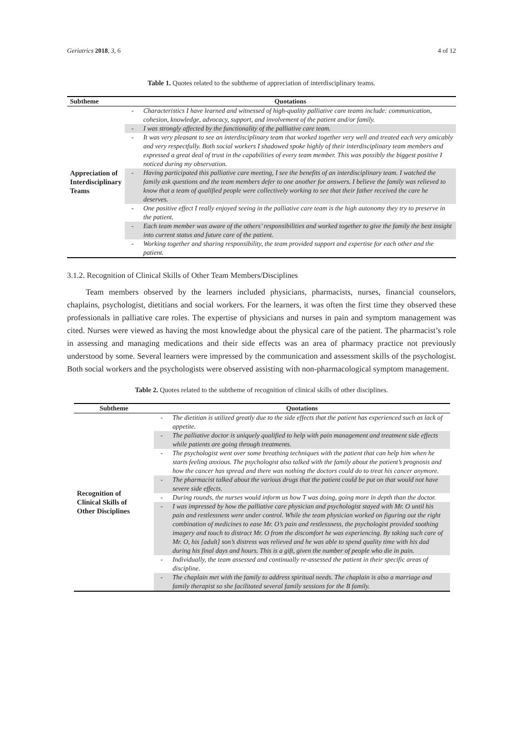Geriatrics 2018, 3, 6 4 of 12
Table 1. Quotes related to the subtheme of appreciation of interdisciplinary teams.
| Subtheme | Quotations | |
| --- | --- | --- |
| Appreciation of Interdisciplinary Teams | - | Characteristics I have learned and witnessed of high-quality palliative care teams include: communication, cohesion, knowledge, advocacy, support, and involvement of the patient and/or family. |
| | - | I was strongly affected by the functionality of the palliative care team. |
| | - | It was very pleasant to see an interdisciplinary team that worked together very well and treated each very amicably and very respectfully. Both social workers I shadowed spoke highly of their interdisciplinary team members and expressed a great deal of trust in the capabilities of every team member. This was possibly the biggest positive I noticed during my observation. |
| | - | Having participated this palliative care meeting, I see the benefits of an interdisciplinary team. I watched the family ask questions and the team members defer to one another for answers. I believe the family was relieved to know that a team of qualified people were collectively working to see that their father received the care he deserves. |
| | - | One positive effect I really enjoyed seeing in the palliative care team is the high autonomy they try to preserve in the patient. |
| | - | Each team member was aware of the others’ responsibilities and worked together to give the family the best insight into current status and future care of the patient. |
| | - | Working together and sharing responsibility, the team provided support and expertise for each other and the patient. |
3.1.2. Recognition of Clinical Skills of Other Team Members/Disciplines
Team members observed by the learners included physicians, pharmacists, nurses, financial counselors, chaplains, psychologist, dietitians and social workers. For the learners, it was often the first time they observed these professionals in palliative care roles. The expertise of physicians and nurses in pain and symptom management was cited. Nurses were viewed as having the most knowledge about the physical care of the patient. The pharmacist’s role in assessing and managing medications and their side effects was an area of pharmacy practice not previously understood by some. Several learners were impressed by the communication and assessment skills of the psychologist. Both social workers and the psychologists were observed assisting with non-pharmacological symptom management.
Table 2. Quotes related to the subtheme of recognition of clinical skills of other disciplines.
| Subtheme | Quotations | |
| --- | --- | --- |
| Recognition of Clinical Skills of Other Disciplines | - | The dietitian is utilized greatly due to the side effects that the patient has experienced such as lack of appetite. |
| | - | The palliative doctor is uniquely qualified to help with pain management and treatment side effects while patients are going through treatments. |
| | - | The psychologist went over some breathing techniques with the patient that can help him when he starts feeling anxious. The psychologist also talked with the family about the patient’s prognosis and how the cancer has spread and there was nothing the doctors could do to treat his cancer anymore. |
| | - | The pharmacist talked about the various drugs that the patient could be put on that would not have severe side effects. |
| | - | During rounds, the nurses would inform us how T was doing, going more in depth than the doctor. |
| | - | I was impressed by how the palliative care physician and psychologist stayed with Mr. O until his pain and restlessness were under control. While the team physician worked on figuring out the right combination of medicines to ease Mr. O’s pain and restlessness, the psychologist provided soothing imagery and touch to distract Mr. O from the discomfort he was experiencing. By taking such care of Mr. O, his [adult] son’s distress was relieved and he was able to spend quality time with his dad during his final days and hours. This is a gift, given the number of people who die in pain. |
| | - | Individually, the team assessed and continually re-assessed the patient in their specific areas of discipline. |
| | - | The chaplain met with the family to address spiritual needs. The chaplain is also a marriage and family therapist so she facilitated several family sessions for the B family. |